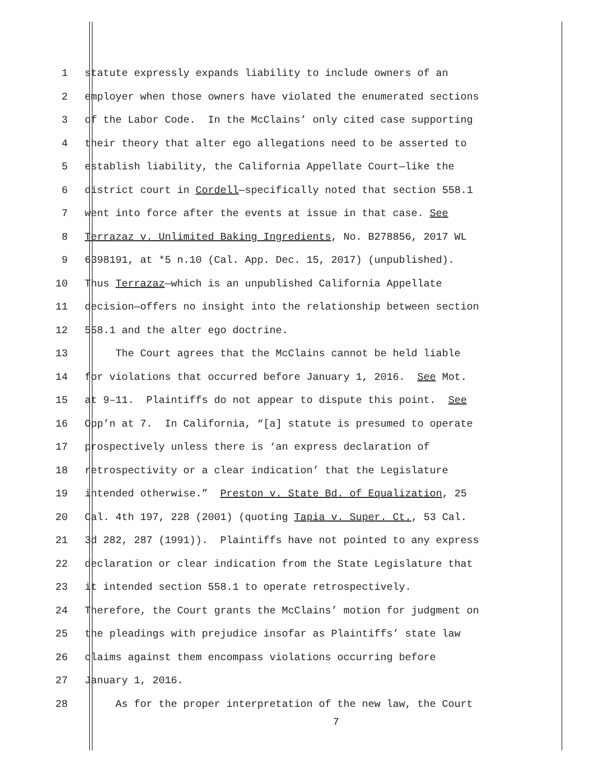1 statute expressly expands liability to include owners of an
2 employer when those owners have violated the enumerated sections
3 of the Labor Code. In the McClains’ only cited case supporting
4 their theory that alter ego allegations need to be asserted to
5 establish liability, the California Appellate Court—like the
6 district court in Cordell—specifically noted that section 558.1
7 went into force after the events at issue in that case. See
8 Terrazaz v. Unlimited Baking Ingredients, No. B278856, 2017 WL
9 6398191, at *5 n.10 (Cal. App. Dec. 15, 2017) (unpublished).
10 Thus Terrazaz—which is an unpublished California Appellate
11 decision—offers no insight into the relationship between section
12 558.1 and the alter ego doctrine.
13 The Court agrees that the McClains cannot be held liable
14 for violations that occurred before January 1, 2016. See Mot.
15 at 9–11. Plaintiffs do not appear to dispute this point. See
16 Opp’n at 7. In California, “[a] statute is presumed to operate
17 prospectively unless there is ‘an express declaration of
18 retrospectivity or a clear indication’ that the Legislature
19 intended otherwise.” Preston v. State Bd. of Equalization, 25
20 Cal. 4th 197, 228 (2001) (quoting Tapia v. Super. Ct., 53 Cal.
21 3d 282, 287 (1991)). Plaintiffs have not pointed to any express
22 declaration or clear indication from the State Legislature that
23 it intended section 558.1 to operate retrospectively.
24 Therefore, the Court grants the McClains’ motion for judgment on
25 the pleadings with prejudice insofar as Plaintiffs’ state law
26 claims against them encompass violations occurring before
27 January 1, 2016.
28 As for the proper interpretation of the new law, the Court
7